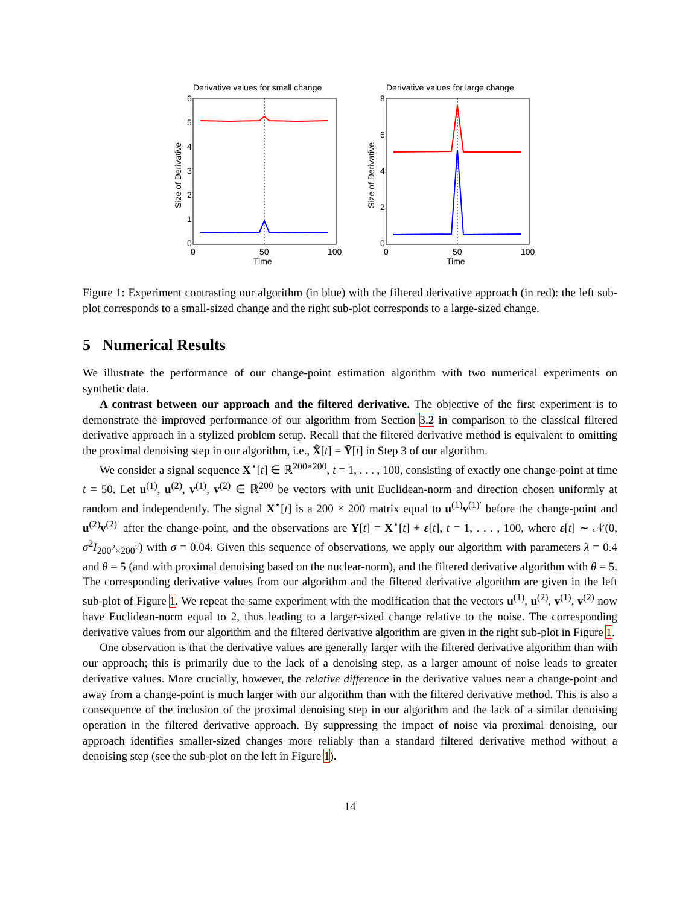Derivative values for small change
6
5
4
3
2
1
0
0
50
100
Time
Size of Derivative
Derivative values for large change
8
6
4
2
0
0
50
100
Time
Size of Derivative
Figure 1: Experiment contrasting our algorithm (in blue) with the filtered derivative approach (in red): the left sub-plot corresponds to a small-sized change and the right sub-plot corresponds to a large-sized change.
5 Numerical Results
We illustrate the performance of our change-point estimation algorithm with two numerical experiments on synthetic data.
A contrast between our approach and the filtered derivative. The objective of the first experiment is to demonstrate the improved performance of our algorithm from Section 3.2 in comparison to the classical filtered derivative approach in a stylized problem setup. Recall that the filtered derivative method is equivalent to omitting the proximal denoising step in our algorithm, i.e., X̂[t] = Ȳ[t] in Step 3 of our algorithm.
We consider a signal sequence X<sup>⋆</sup>[t] ∈ ℝ<sup>200×200</sup>, t = 1, . . . , 100, consisting of exactly one change-point at time t = 50. Let u<sup>(1)</sup>, u<sup>(2)</sup>, v<sup>(1)</sup>, v<sup>(2)</sup> ∈ ℝ<sup>200</sup> be vectors with unit Euclidean-norm and direction chosen uniformly at random and independently. The signal X<sup>⋆</sup>[t] is a 200 × 200 matrix equal to u<sup>(1)</sup>v<sup>(1)′</sup> before the change-point and u<sup>(2)</sup>v<sup>(2)′</sup> after the change-point, and the observations are Y[t] = X<sup>⋆</sup>[t] + ε[t], t = 1, . . . , 100, where ε[t] ∼ 𝒩(0, σ<sup>2</sup>I<sub>200<sup>2</sup>×200<sup>2</sup></sub>) with σ = 0.04. Given this sequence of observations, we apply our algorithm with parameters λ = 0.4 and θ = 5 (and with proximal denoising based on the nuclear-norm), and the filtered derivative algorithm with θ = 5. The corresponding derivative values from our algorithm and the filtered derivative algorithm are given in the left sub-plot of Figure 1. We repeat the same experiment with the modification that the vectors u<sup>(1)</sup>, u<sup>(2)</sup>, v<sup>(1)</sup>, v<sup>(2)</sup> now have Euclidean-norm equal to 2, thus leading to a larger-sized change relative to the noise. The corresponding derivative values from our algorithm and the filtered derivative algorithm are given in the right sub-plot in Figure 1.
One observation is that the derivative values are generally larger with the filtered derivative algorithm than with our approach; this is primarily due to the lack of a denoising step, as a larger amount of noise leads to greater derivative values. More crucially, however, the relative difference in the derivative values near a change-point and away from a change-point is much larger with our algorithm than with the filtered derivative method. This is also a consequence of the inclusion of the proximal denoising step in our algorithm and the lack of a similar denoising operation in the filtered derivative approach. By suppressing the impact of noise via proximal denoising, our approach identifies smaller-sized changes more reliably than a standard filtered derivative method without a denoising step (see the sub-plot on the left in Figure 1).
14